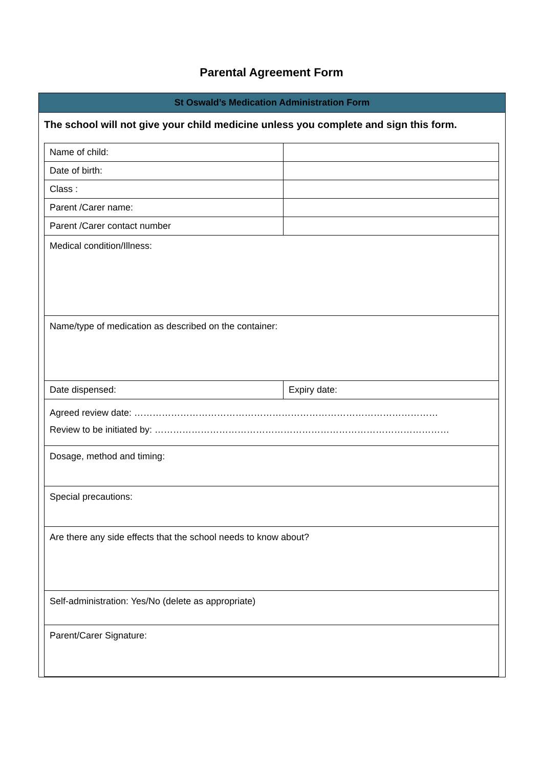Parental Agreement Form
St Oswald’s Medication Administration Form
The school will not give your child medicine unless you complete and sign this form.
| Name of child: | |
| Date of birth: | |
| Class : | |
| Parent /Carer name: | |
| Parent /Carer contact number | |
| Medical condition/Illness: | |
| Name/type of medication as described on the container: | |
| Date dispensed: | Expiry date: |
| Agreed review date: ……………………………………………………………………………………… Review to be initiated by: …………………………………………………………………………………… | |
| Dosage, method and timing: | |
| Special precautions: | |
| Are there any side effects that the school needs to know about? | |
| Self-administration: Yes/No (delete as appropriate) | |
| Parent/Carer Signature: | |